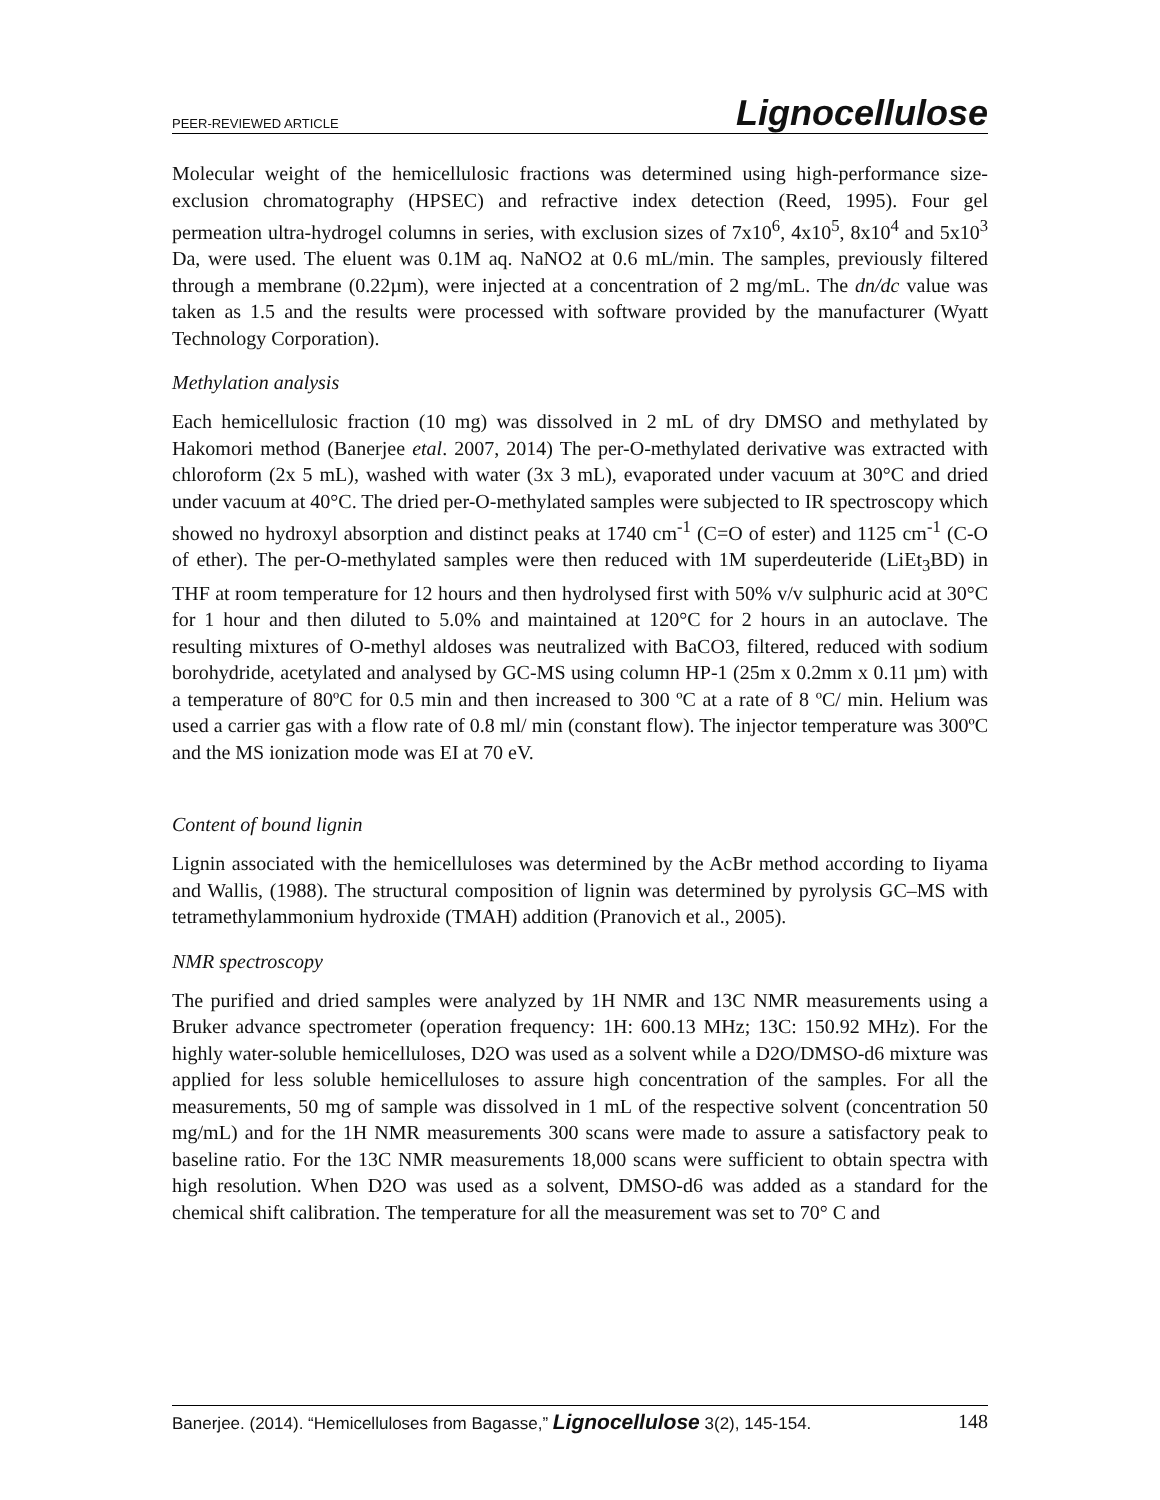PEER-REVIEWED ARTICLE Lignocellulose
Molecular weight of the hemicellulosic fractions was determined using high-performance size-exclusion chromatography (HPSEC) and refractive index detection (Reed, 1995). Four gel permeation ultra-hydrogel columns in series, with exclusion sizes of 7x10<sup>6</sup>, 4x10<sup>5</sup>, 8x10<sup>4</sup> and 5x10<sup>3</sup> Da, were used. The eluent was 0.1M aq. NaNO2 at 0.6 mL/min. The samples, previously filtered through a membrane (0.22µm), were injected at a concentration of 2 mg/mL. The dn/dc value was taken as 1.5 and the results were processed with software provided by the manufacturer (Wyatt Technology Corporation).
Methylation analysis
Each hemicellulosic fraction (10 mg) was dissolved in 2 mL of dry DMSO and methylated by Hakomori method (Banerjee etal. 2007, 2014) The per-O-methylated derivative was extracted with chloroform (2x 5 mL), washed with water (3x 3 mL), evaporated under vacuum at 30°C and dried under vacuum at 40°C. The dried per-O-methylated samples were subjected to IR spectroscopy which showed no hydroxyl absorption and distinct peaks at 1740 cm<sup>-1</sup> (C=O of ester) and 1125 cm<sup>-1</sup> (C-O of ether). The per-O-methylated samples were then reduced with 1M superdeuteride (LiEt<sub>3</sub>BD) in THF at room temperature for 12 hours and then hydrolysed first with 50% v/v sulphuric acid at 30°C for 1 hour and then diluted to 5.0% and maintained at 120°C for 2 hours in an autoclave. The resulting mixtures of O-methyl aldoses was neutralized with BaCO3, filtered, reduced with sodium borohydride, acetylated and analysed by GC-MS using column HP-1 (25m x 0.2mm x 0.11 µm) with a temperature of 80ºC for 0.5 min and then increased to 300 ºC at a rate of 8 ºC/ min. Helium was used a carrier gas with a flow rate of 0.8 ml/ min (constant flow). The injector temperature was 300ºC and the MS ionization mode was EI at 70 eV.
Content of bound lignin
Lignin associated with the hemicelluloses was determined by the AcBr method according to Iiyama and Wallis, (1988). The structural composition of lignin was determined by pyrolysis GC–MS with tetramethylammonium hydroxide (TMAH) addition (Pranovich et al., 2005).
NMR spectroscopy
The purified and dried samples were analyzed by 1H NMR and 13C NMR measurements using a Bruker advance spectrometer (operation frequency: 1H: 600.13 MHz; 13C: 150.92 MHz). For the highly water-soluble hemicelluloses, D2O was used as a solvent while a D2O/DMSO-d6 mixture was applied for less soluble hemicelluloses to assure high concentration of the samples. For all the measurements, 50 mg of sample was dissolved in 1 mL of the respective solvent (concentration 50 mg/mL) and for the 1H NMR measurements 300 scans were made to assure a satisfactory peak to baseline ratio. For the 13C NMR measurements 18,000 scans were sufficient to obtain spectra with high resolution. When D2O was used as a solvent, DMSO-d6 was added as a standard for the chemical shift calibration. The temperature for all the measurement was set to 70° C and
Banerjee. (2014). “Hemicelluloses from Bagasse,” Lignocellulose 3(2), 145-154. 148